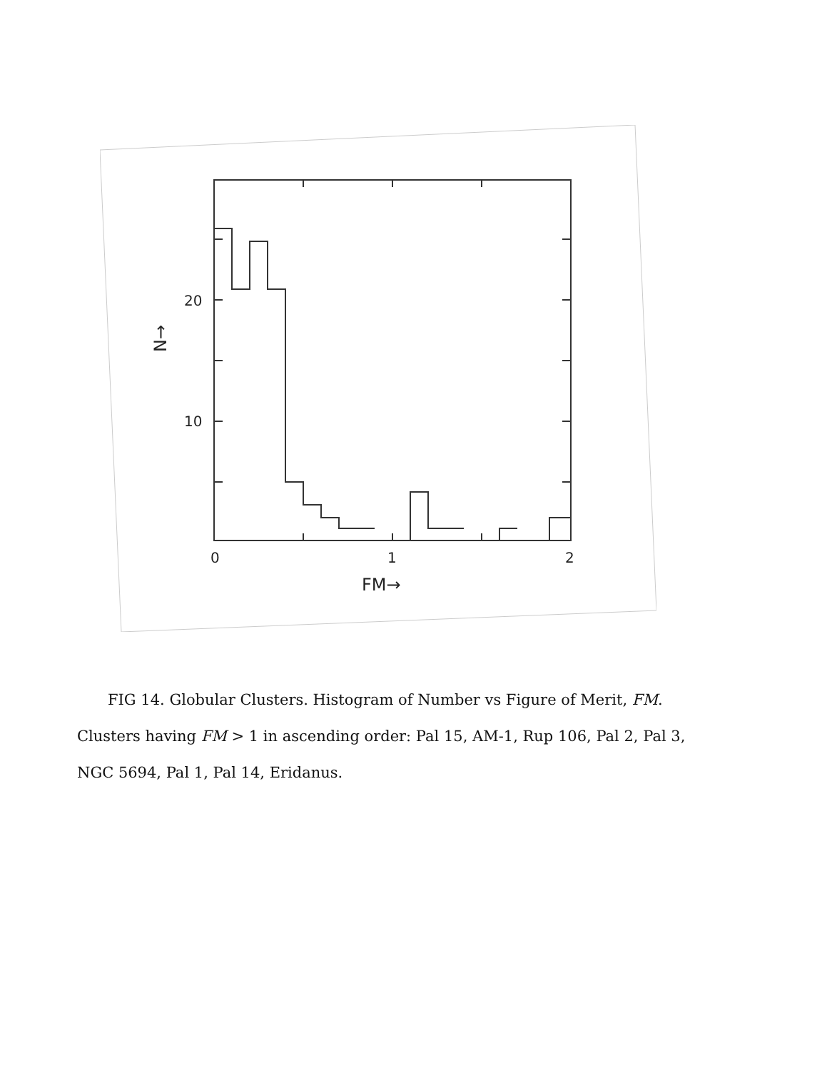20
10
0
1
2
FM→
N→
FIG 14. Globular Clusters. Histogram of Number vs Figure of Merit, FM.
Clusters having FM > 1 in ascending order: Pal 15, AM-1, Rup 106, Pal 2, Pal 3, NGC 5694, Pal 1, Pal 14, Eridanus.